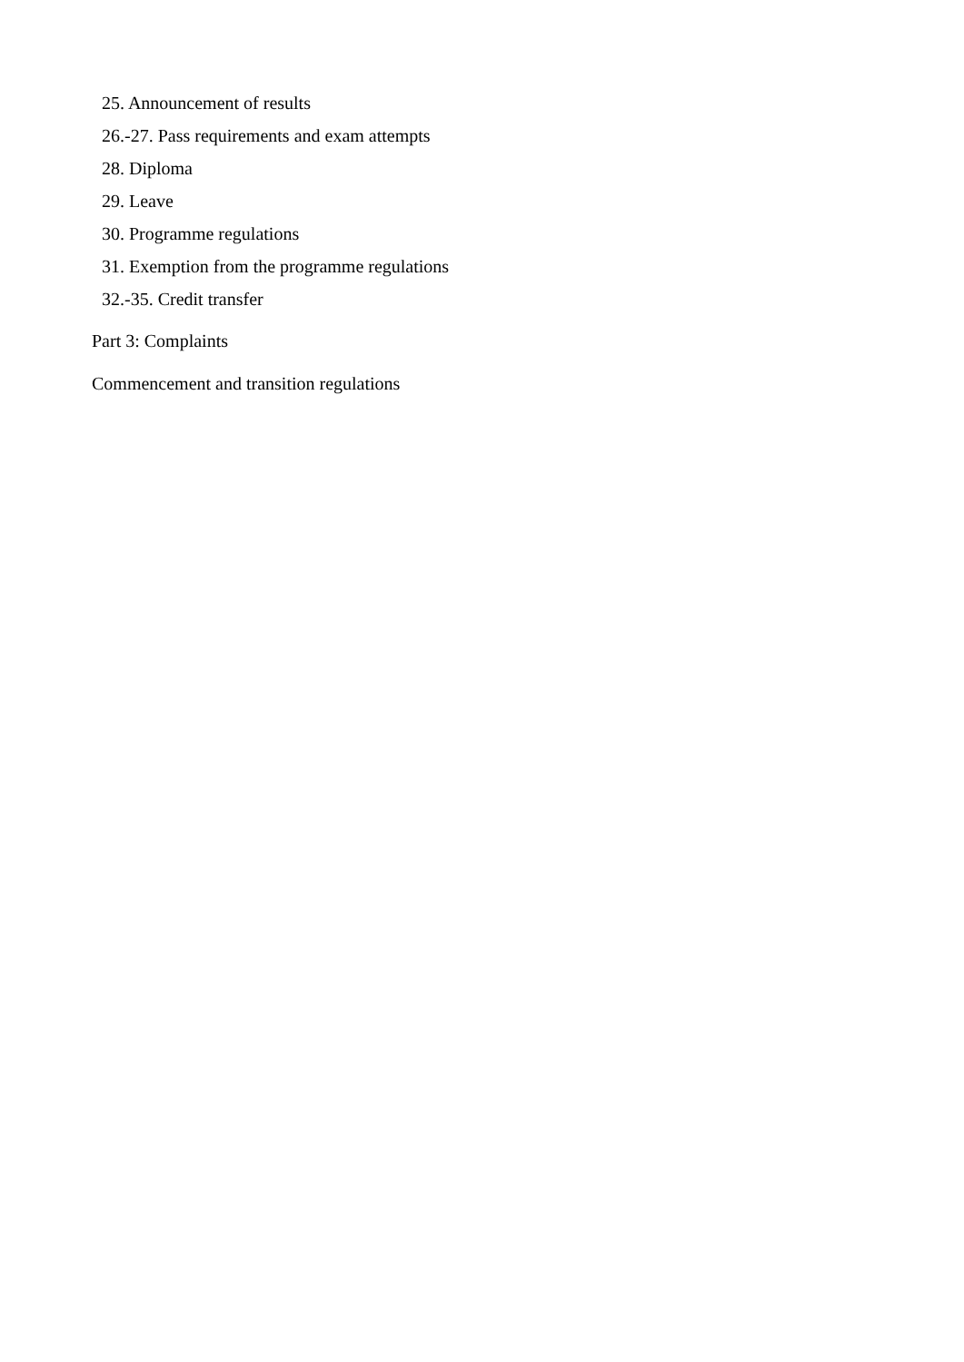25. Announcement of results
26.-27. Pass requirements and exam attempts
28. Diploma
29. Leave
30. Programme regulations
31. Exemption from the programme regulations
32.-35. Credit transfer
Part 3: Complaints
Commencement and transition regulations